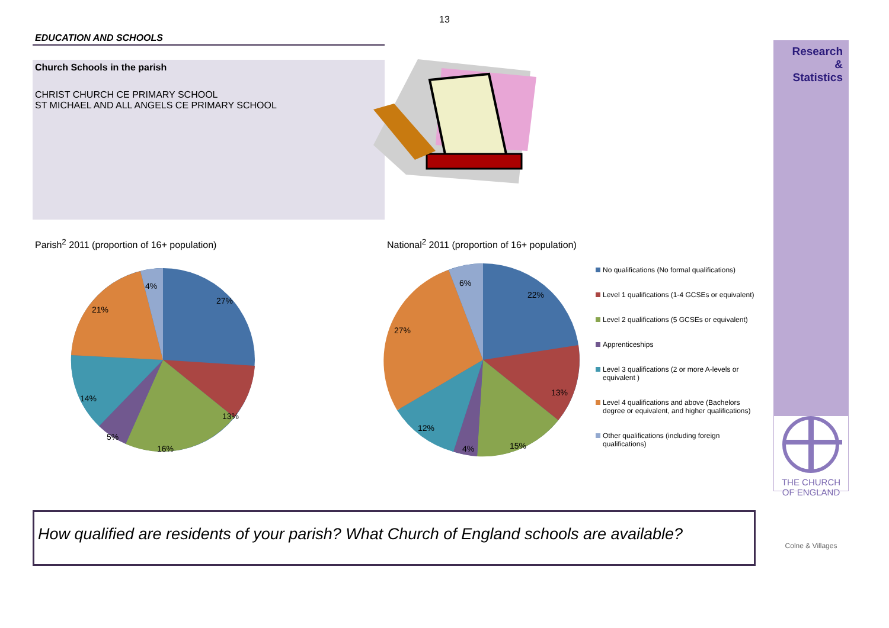13
EDUCATION AND SCHOOLS
Church Schools in the parish
CHRIST CHURCH CE PRIMARY SCHOOL
ST MICHAEL AND ALL ANGELS CE PRIMARY SCHOOL
Parish<sup>2</sup> 2011 (proportion of 16+ population) National<sup>2</sup> 2011 (proportion of 16+ population)
27%
13%
16%
5%
14%
21%
4%
22%
13%
15%
4%
12%
27%
6%
No qualifications (No formal qualifications)
Level 1 qualifications (1-4 GCSEs or equivalent)
Level 2 qualifications (5 GCSEs or equivalent)
Apprenticeships
Level 3 qualifications (2 or more A-levels or equivalent )
Level 4 qualifications and above (Bachelors degree or equivalent, and higher qualifications)
Other qualifications (including foreign qualifications)
How qualified are residents of your parish? What Church of England schools are available?
Research
&
Statistics
THE CHURCH
OF ENGLAND
Colne & Villages